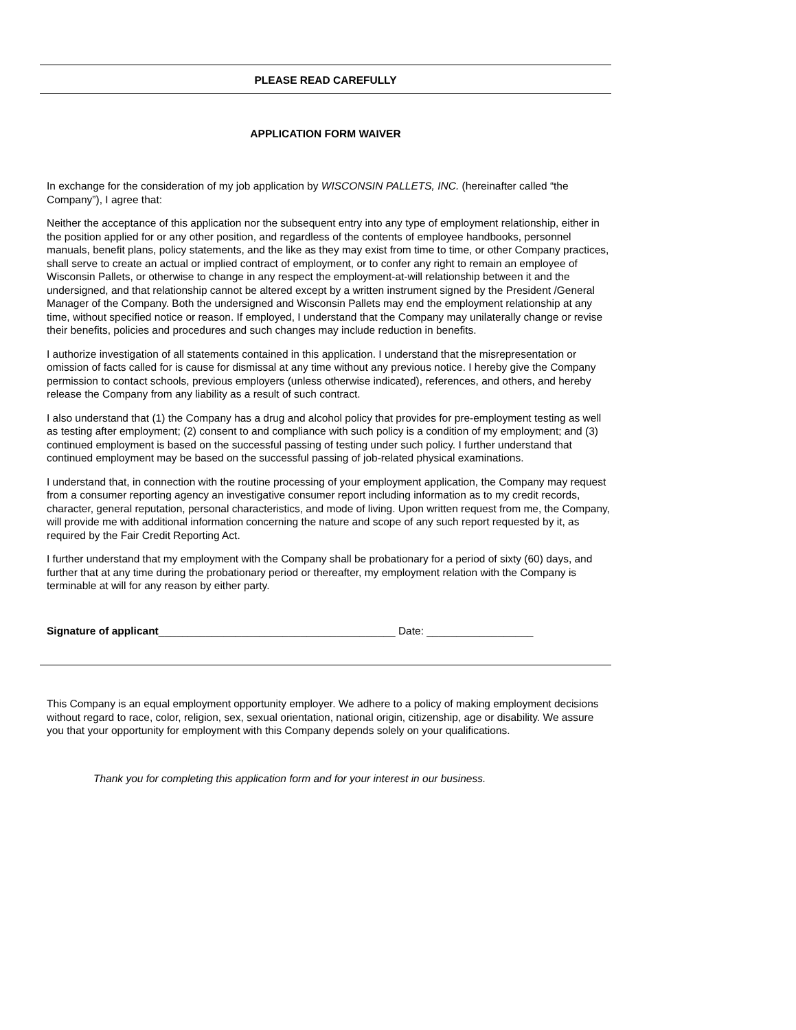PLEASE READ CAREFULLY
APPLICATION FORM WAIVER
In exchange for the consideration of my job application by WISCONSIN PALLETS, INC. (hereinafter called “the Company”), I agree that:
Neither the acceptance of this application nor the subsequent entry into any type of employment relationship, either in the position applied for or any other position, and regardless of the contents of employee handbooks, personnel manuals, benefit plans, policy statements, and the like as they may exist from time to time, or other Company practices, shall serve to create an actual or implied contract of employment, or to confer any right to remain an employee of Wisconsin Pallets, or otherwise to change in any respect the employment-at-will relationship between it and the undersigned, and that relationship cannot be altered except by a written instrument signed by the President /General Manager of the Company. Both the undersigned and Wisconsin Pallets may end the employment relationship at any time, without specified notice or reason. If employed, I understand that the Company may unilaterally change or revise their benefits, policies and procedures and such changes may include reduction in benefits.
I authorize investigation of all statements contained in this application. I understand that the misrepresentation or omission of facts called for is cause for dismissal at any time without any previous notice. I hereby give the Company permission to contact schools, previous employers (unless otherwise indicated), references, and others, and hereby release the Company from any liability as a result of such contract.
I also understand that (1) the Company has a drug and alcohol policy that provides for pre-employment testing as well as testing after employment; (2) consent to and compliance with such policy is a condition of my employment; and (3) continued employment is based on the successful passing of testing under such policy. I further understand that continued employment may be based on the successful passing of job-related physical examinations.
I understand that, in connection with the routine processing of your employment application, the Company may request from a consumer reporting agency an investigative consumer report including information as to my credit records, character, general reputation, personal characteristics, and mode of living. Upon written request from me, the Company, will provide me with additional information concerning the nature and scope of any such report requested by it, as required by the Fair Credit Reporting Act.
I further understand that my employment with the Company shall be probationary for a period of sixty (60) days, and further that at any time during the probationary period or thereafter, my employment relation with the Company is terminable at will for any reason by either party.
Signature of applicant________________________________________ Date: __________________
This Company is an equal employment opportunity employer. We adhere to a policy of making employment decisions without regard to race, color, religion, sex, sexual orientation, national origin, citizenship, age or disability. We assure you that your opportunity for employment with this Company depends solely on your qualifications.
Thank you for completing this application form and for your interest in our business.